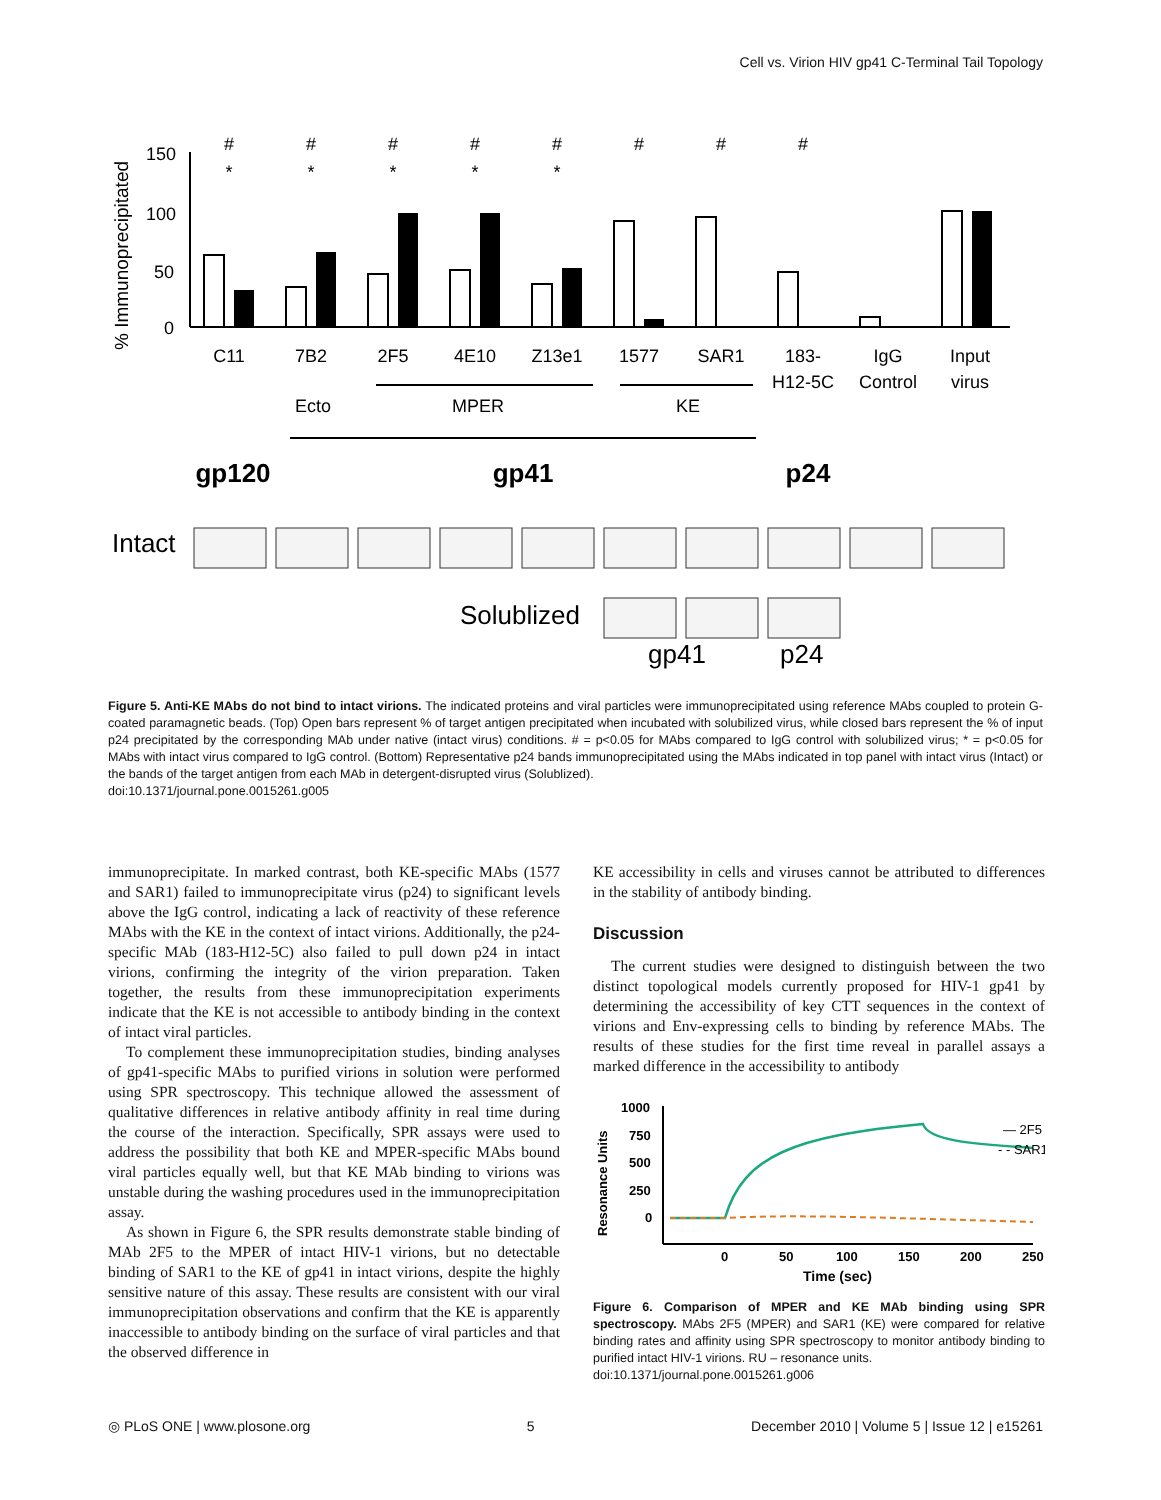Cell vs. Virion HIV gp41 C-Terminal Tail Topology
% Immunoprecipitated
150
100
50
0
#
#
#
#
#
#
#
#
*
*
*
*
*
C11
7B2
2F5
4E10
Z13e1
1577
SAR1
183-
H12-5C
IgG
Control
Input
virus
Ecto
MPER
KE
gp120
gp41
p24
Intact
Solublized
gp41
p24
Figure 5. Anti-KE MAbs do not bind to intact virions. The indicated proteins and viral particles were immunoprecipitated using reference MAbs coupled to protein G-coated paramagnetic beads. (Top) Open bars represent % of target antigen precipitated when incubated with solubilized virus, while closed bars represent the % of input p24 precipitated by the corresponding MAb under native (intact virus) conditions. # = p<0.05 for MAbs compared to IgG control with solubilized virus; * = p<0.05 for MAbs with intact virus compared to IgG control. (Bottom) Representative p24 bands immunoprecipitated using the MAbs indicated in top panel with intact virus (Intact) or the bands of the target antigen from each MAb in detergent-disrupted virus (Solublized).
doi:10.1371/journal.pone.0015261.g005
immunoprecipitate. In marked contrast, both KE-specific MAbs (1577 and SAR1) failed to immunoprecipitate virus (p24) to significant levels above the IgG control, indicating a lack of reactivity of these reference MAbs with the KE in the context of intact virions. Additionally, the p24-specific MAb (183-H12-5C) also failed to pull down p24 in intact virions, confirming the integrity of the virion preparation. Taken together, the results from these immunoprecipitation experiments indicate that the KE is not accessible to antibody binding in the context of intact viral particles.
To complement these immunoprecipitation studies, binding analyses of gp41-specific MAbs to purified virions in solution were performed using SPR spectroscopy. This technique allowed the assessment of qualitative differences in relative antibody affinity in real time during the course of the interaction. Specifically, SPR assays were used to address the possibility that both KE and MPER-specific MAbs bound viral particles equally well, but that KE MAb binding to virions was unstable during the washing procedures used in the immunoprecipitation assay.
As shown in Figure 6, the SPR results demonstrate stable binding of MAb 2F5 to the MPER of intact HIV-1 virions, but no detectable binding of SAR1 to the KE of gp41 in intact virions, despite the highly sensitive nature of this assay. These results are consistent with our viral immunoprecipitation observations and confirm that the KE is apparently inaccessible to antibody binding on the surface of viral particles and that the observed difference in
KE accessibility in cells and viruses cannot be attributed to differences in the stability of antibody binding.
Discussion
The current studies were designed to distinguish between the two distinct topological models currently proposed for HIV-1 gp41 by determining the accessibility of key CTT sequences in the context of virions and Env-expressing cells to binding by reference MAbs. The results of these studies for the first time reveal in parallel assays a marked difference in the accessibility to antibody
Resonance Units
1000
750
500
250
0
0
50
100
150
200
250
Time (sec)
— 2F5
- - SAR1
Figure 6. Comparison of MPER and KE MAb binding using SPR spectroscopy. MAbs 2F5 (MPER) and SAR1 (KE) were compared for relative binding rates and affinity using SPR spectroscopy to monitor antibody binding to purified intact HIV-1 virions. RU – resonance units.
doi:10.1371/journal.pone.0015261.g006
◎ PLoS ONE | www.plosone.org 5 December 2010 | Volume 5 | Issue 12 | e15261